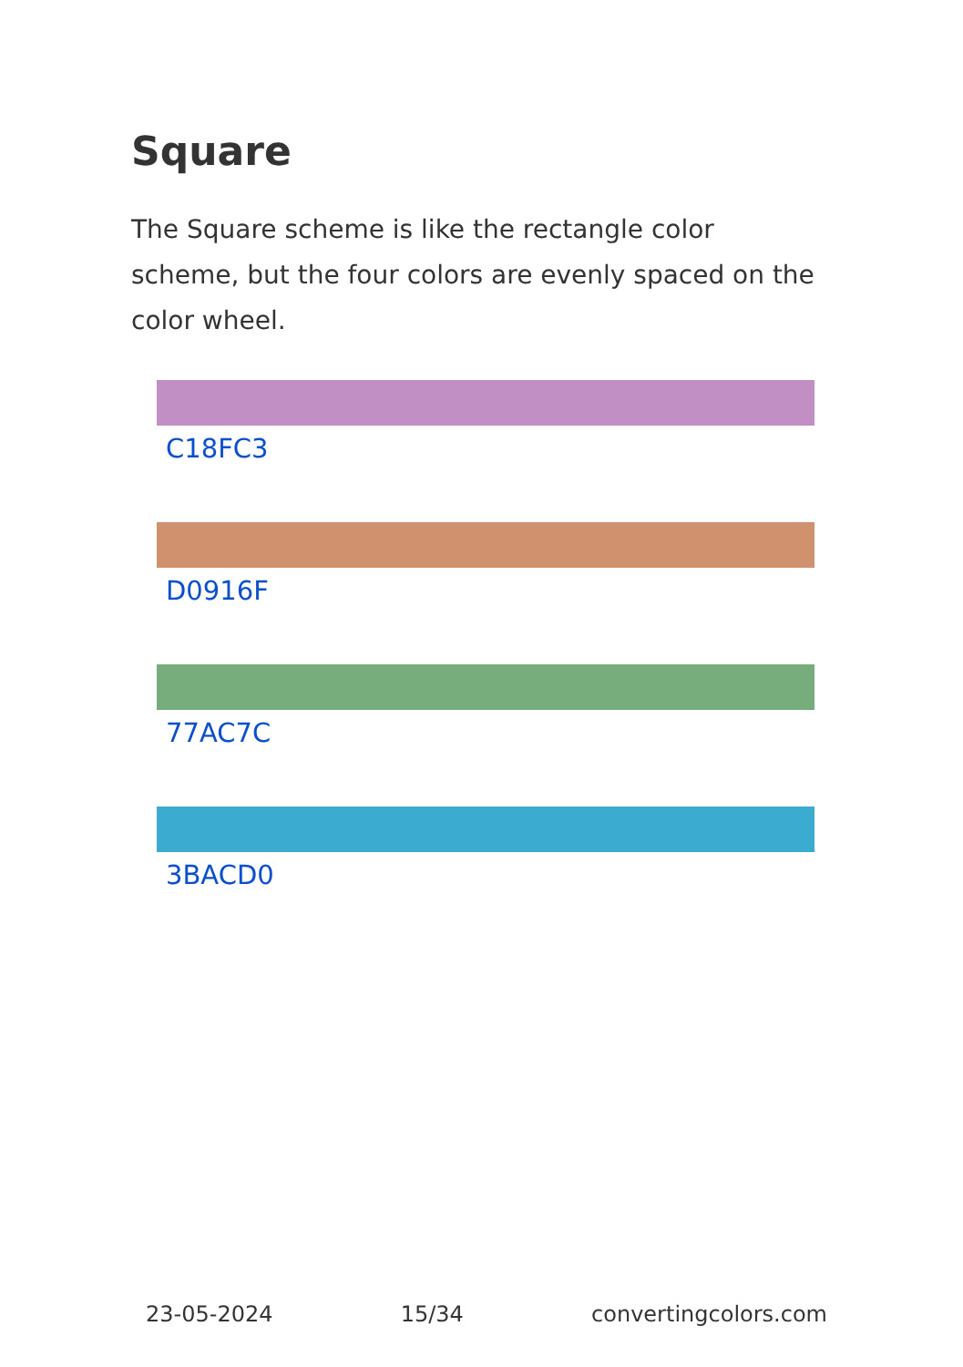Square
The Square scheme is like the rectangle color scheme, but the four colors are evenly spaced on the color wheel.
C18FC3
D0916F
77AC7C
3BACD0
23-05-2024 15/34 convertingcolors.com